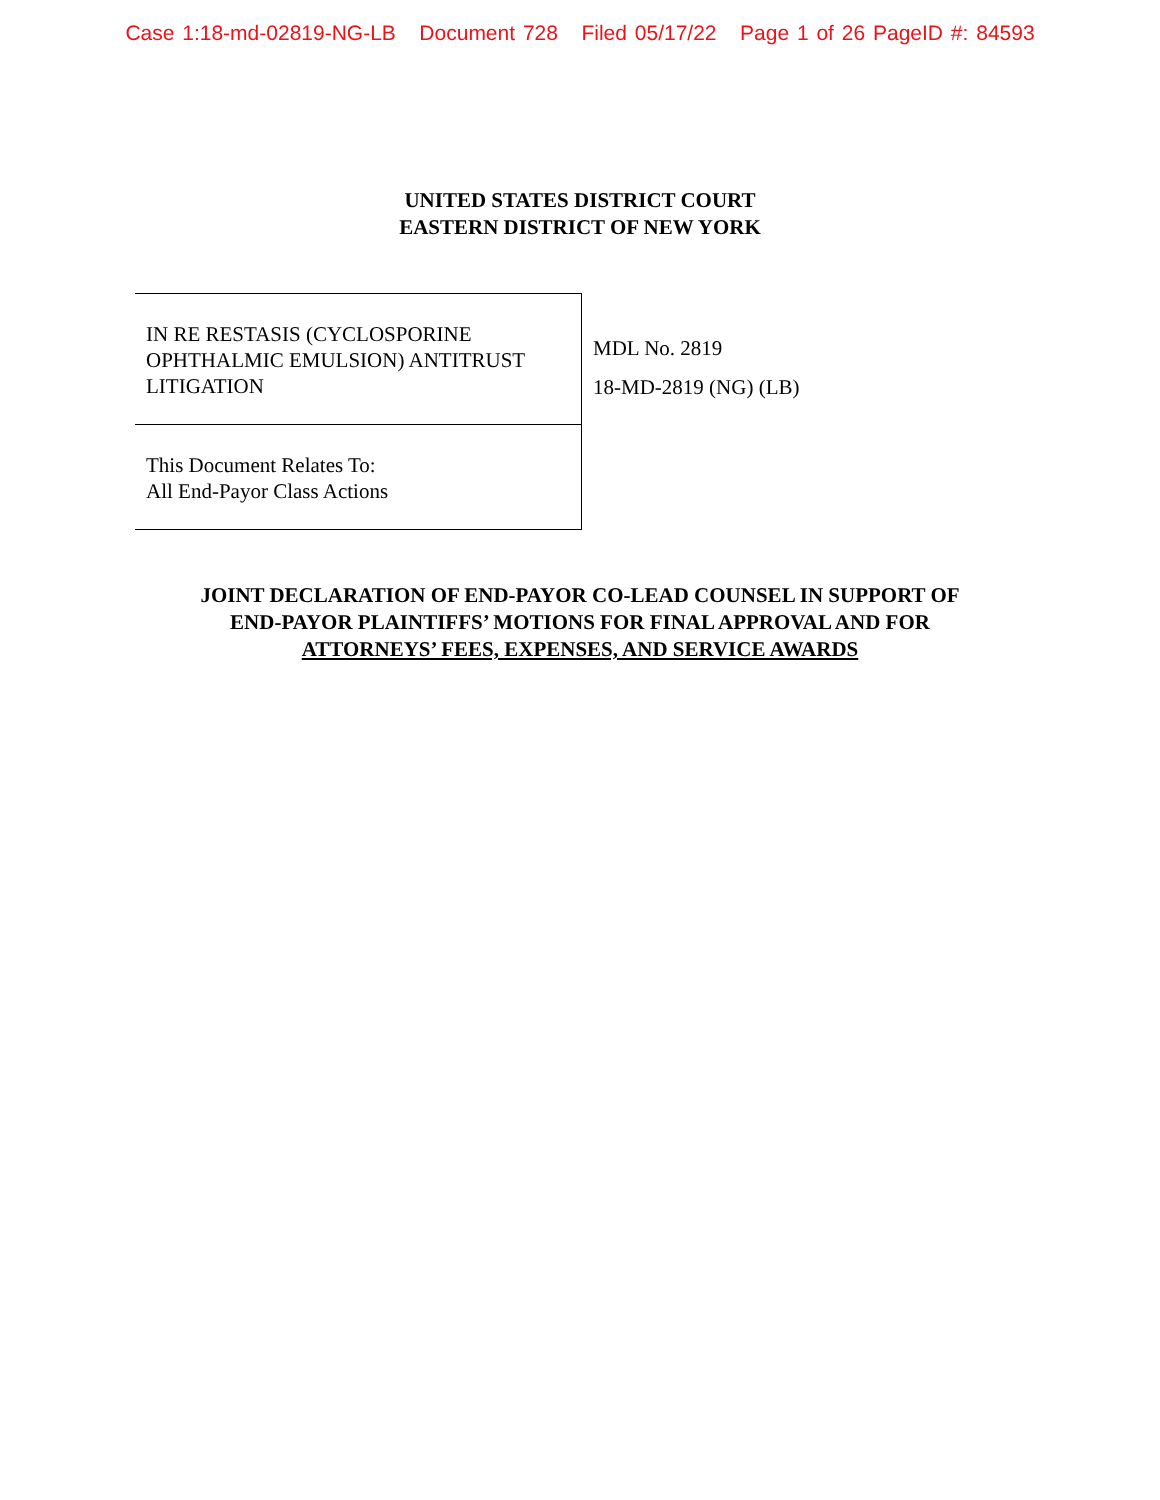Case 1:18-md-02819-NG-LB Document 728 Filed 05/17/22 Page 1 of 26 PageID #: 84593
UNITED STATES DISTRICT COURT
EASTERN DISTRICT OF NEW YORK
IN RE RESTASIS (CYCLOSPORINE OPHTHALMIC EMULSION) ANTITRUST LITIGATION
This Document Relates To:
All End-Payor Class Actions
MDL No. 2819
18-MD-2819 (NG) (LB)
JOINT DECLARATION OF END-PAYOR CO-LEAD COUNSEL IN SUPPORT OF
END-PAYOR PLAINTIFFS’ MOTIONS FOR FINAL APPROVAL AND FOR
ATTORNEYS’ FEES, EXPENSES, AND SERVICE AWARDS